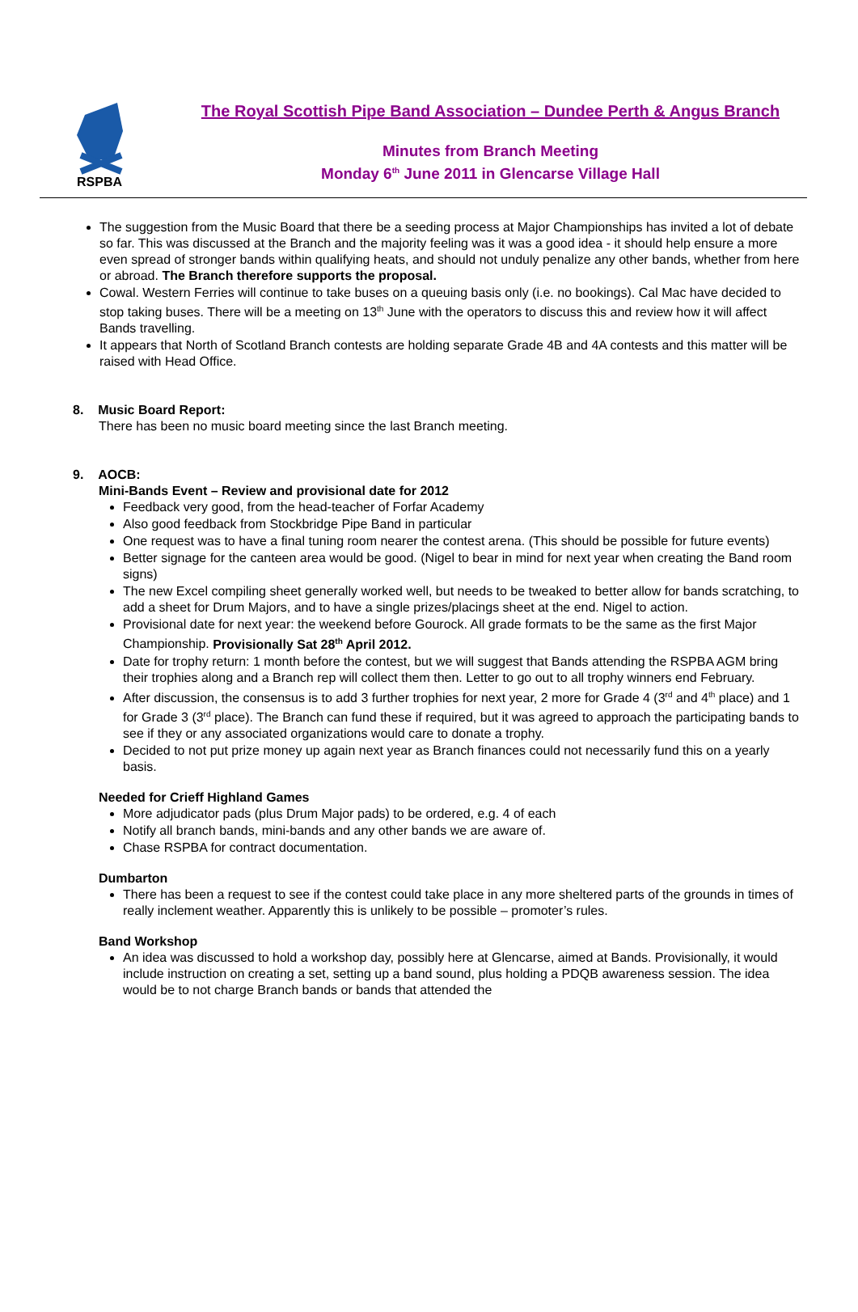RSPBA
The Royal Scottish Pipe Band Association – Dundee Perth & Angus Branch
Minutes from Branch Meeting
Monday 6<sup>th</sup> June 2011 in Glencarse Village Hall
The suggestion from the Music Board that there be a seeding process at Major Championships has invited a lot of debate so far. This was discussed at the Branch and the majority feeling was it was a good idea - it should help ensure a more even spread of stronger bands within qualifying heats, and should not unduly penalize any other bands, whether from here or abroad. The Branch therefore supports the proposal.
Cowal. Western Ferries will continue to take buses on a queuing basis only (i.e. no bookings). Cal Mac have decided to stop taking buses. There will be a meeting on 13<sup>th</sup> June with the operators to discuss this and review how it will affect Bands travelling.
It appears that North of Scotland Branch contests are holding separate Grade 4B and 4A contests and this matter will be raised with Head Office.
8. Music Board Report:
There has been no music board meeting since the last Branch meeting.
9. AOCB:
Mini-Bands Event – Review and provisional date for 2012
Feedback very good, from the head-teacher of Forfar Academy
Also good feedback from Stockbridge Pipe Band in particular
One request was to have a final tuning room nearer the contest arena. (This should be possible for future events)
Better signage for the canteen area would be good. (Nigel to bear in mind for next year when creating the Band room signs)
The new Excel compiling sheet generally worked well, but needs to be tweaked to better allow for bands scratching, to add a sheet for Drum Majors, and to have a single prizes/placings sheet at the end. Nigel to action.
Provisional date for next year: the weekend before Gourock. All grade formats to be the same as the first Major Championship. Provisionally Sat 28<sup>th</sup> April 2012.
Date for trophy return: 1 month before the contest, but we will suggest that Bands attending the RSPBA AGM bring their trophies along and a Branch rep will collect them then. Letter to go out to all trophy winners end February.
After discussion, the consensus is to add 3 further trophies for next year, 2 more for Grade 4 (3<sup>rd</sup> and 4<sup>th</sup> place) and 1 for Grade 3 (3<sup>rd</sup> place). The Branch can fund these if required, but it was agreed to approach the participating bands to see if they or any associated organizations would care to donate a trophy.
Decided to not put prize money up again next year as Branch finances could not necessarily fund this on a yearly basis.
Needed for Crieff Highland Games
More adjudicator pads (plus Drum Major pads) to be ordered, e.g. 4 of each
Notify all branch bands, mini-bands and any other bands we are aware of.
Chase RSPBA for contract documentation.
Dumbarton
There has been a request to see if the contest could take place in any more sheltered parts of the grounds in times of really inclement weather. Apparently this is unlikely to be possible – promoter’s rules.
Band Workshop
An idea was discussed to hold a workshop day, possibly here at Glencarse, aimed at Bands. Provisionally, it would include instruction on creating a set, setting up a band sound, plus holding a PDQB awareness session. The idea would be to not charge Branch bands or bands that attended the